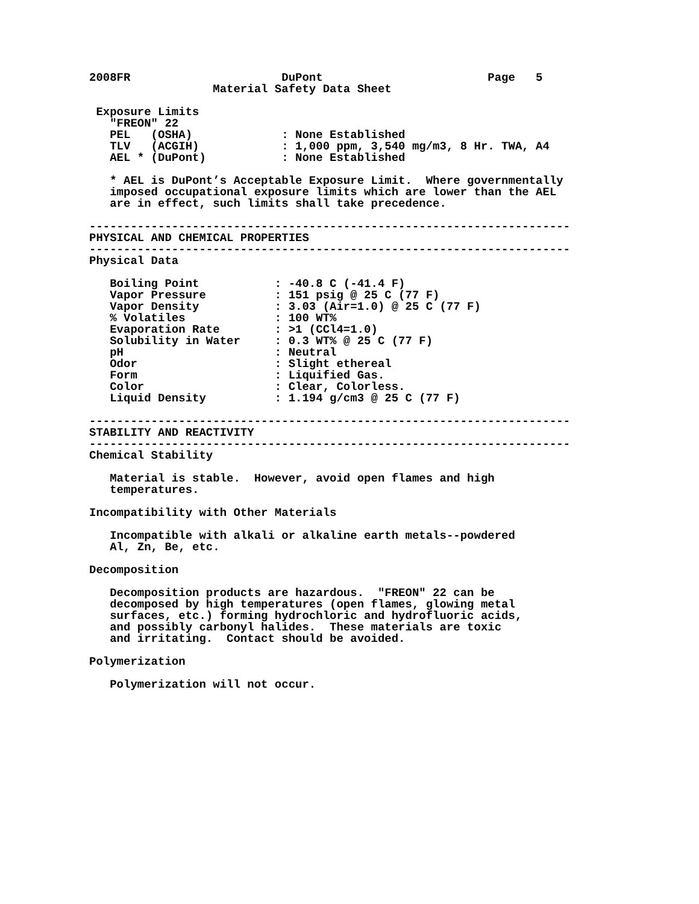2008FR                      DuPont                        Page   5
                  Material Safety Data Sheet

 Exposure Limits
   "FREON" 22
   PEL   (OSHA)             : None Established
   TLV   (ACGIH)            : 1,000 ppm, 3,540 mg/m3, 8 Hr. TWA, A4
   AEL * (DuPont)           : None Established

   * AEL is DuPont’s Acceptable Exposure Limit.  Where governmentally
   imposed occupational exposure limits which are lower than the AEL
   are in effect, such limits shall take precedence.

----------------------------------------------------------------------
PHYSICAL AND CHEMICAL PROPERTIES
----------------------------------------------------------------------
Physical Data

   Boiling Point           : -40.8 C (-41.4 F)
   Vapor Pressure          : 151 psig @ 25 C (77 F)
   Vapor Density           : 3.03 (Air=1.0) @ 25 C (77 F)
   % Volatiles             : 100 WT%
   Evaporation Rate        : >1 (CCl4=1.0)
   Solubility in Water     : 0.3 WT% @ 25 C (77 F)
   pH                      : Neutral
   Odor                    : Slight ethereal
   Form                    : Liquified Gas.
   Color                   : Clear, Colorless.
   Liquid Density          : 1.194 g/cm3 @ 25 C (77 F)

----------------------------------------------------------------------
STABILITY AND REACTIVITY
----------------------------------------------------------------------
Chemical Stability

   Material is stable.  However, avoid open flames and high
   temperatures.

Incompatibility with Other Materials

   Incompatible with alkali or alkaline earth metals--powdered
   Al, Zn, Be, etc.

Decomposition

   Decomposition products are hazardous.  "FREON" 22 can be
   decomposed by high temperatures (open flames, glowing metal
   surfaces, etc.) forming hydrochloric and hydrofluoric acids,
   and possibly carbonyl halides.  These materials are toxic
   and irritating.  Contact should be avoided.

Polymerization

   Polymerization will not occur.